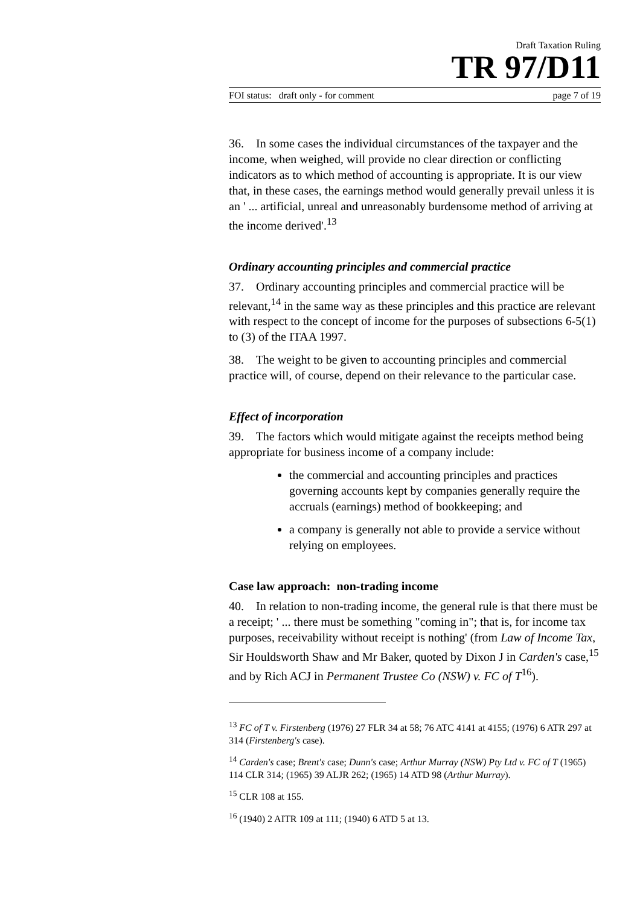Draft Taxation Ruling
TR 97/D11
FOI status: draft only - for comment page 7 of 19
36. In some cases the individual circumstances of the taxpayer and the income, when weighed, will provide no clear direction or conflicting indicators as to which method of accounting is appropriate. It is our view that, in these cases, the earnings method would generally prevail unless it is an ' ... artificial, unreal and unreasonably burdensome method of arriving at the income derived'.<sup>13</sup>
Ordinary accounting principles and commercial practice
37. Ordinary accounting principles and commercial practice will be relevant,<sup>14</sup> in the same way as these principles and this practice are relevant with respect to the concept of income for the purposes of subsections 6-5(1) to (3) of the ITAA 1997.
38. The weight to be given to accounting principles and commercial practice will, of course, depend on their relevance to the particular case.
Effect of incorporation
39. The factors which would mitigate against the receipts method being appropriate for business income of a company include:
the commercial and accounting principles and practices governing accounts kept by companies generally require the accruals (earnings) method of bookkeeping; and
a company is generally not able to provide a service without relying on employees.
Case law approach: non-trading income
40. In relation to non-trading income, the general rule is that there must be a receipt; ' ... there must be something "coming in"; that is, for income tax purposes, receivability without receipt is nothing' (from Law of Income Tax, Sir Houldsworth Shaw and Mr Baker, quoted by Dixon J in Carden's case,<sup>15</sup> and by Rich ACJ in Permanent Trustee Co (NSW) v. FC of T<sup>16</sup>).
<sup>13</sup> FC of T v. Firstenberg (1976) 27 FLR 34 at 58; 76 ATC 4141 at 4155; (1976) 6 ATR 297 at 314 (Firstenberg's case).
<sup>14</sup> Carden's case; Brent's case; Dunn's case; Arthur Murray (NSW) Pty Ltd v. FC of T (1965) 114 CLR 314; (1965) 39 ALJR 262; (1965) 14 ATD 98 (Arthur Murray).
<sup>15</sup> CLR 108 at 155.
<sup>16</sup> (1940) 2 AITR 109 at 111; (1940) 6 ATD 5 at 13.